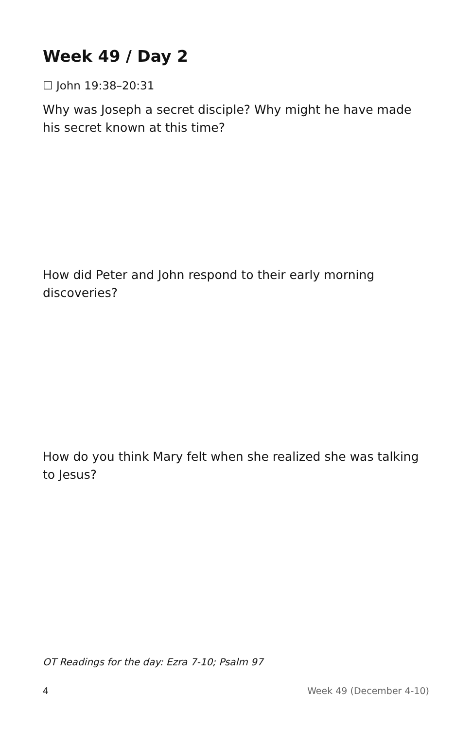Week 49 / Day 2
☐ John 19:38–20:31
Why was Joseph a secret disciple? Why might he have made his secret known at this time?
How did Peter and John respond to their early morning discoveries?
How do you think Mary felt when she realized she was talking to Jesus?
OT Readings for the day: Ezra 7-10; Psalm 97
4 Week 49 (December 4-10)